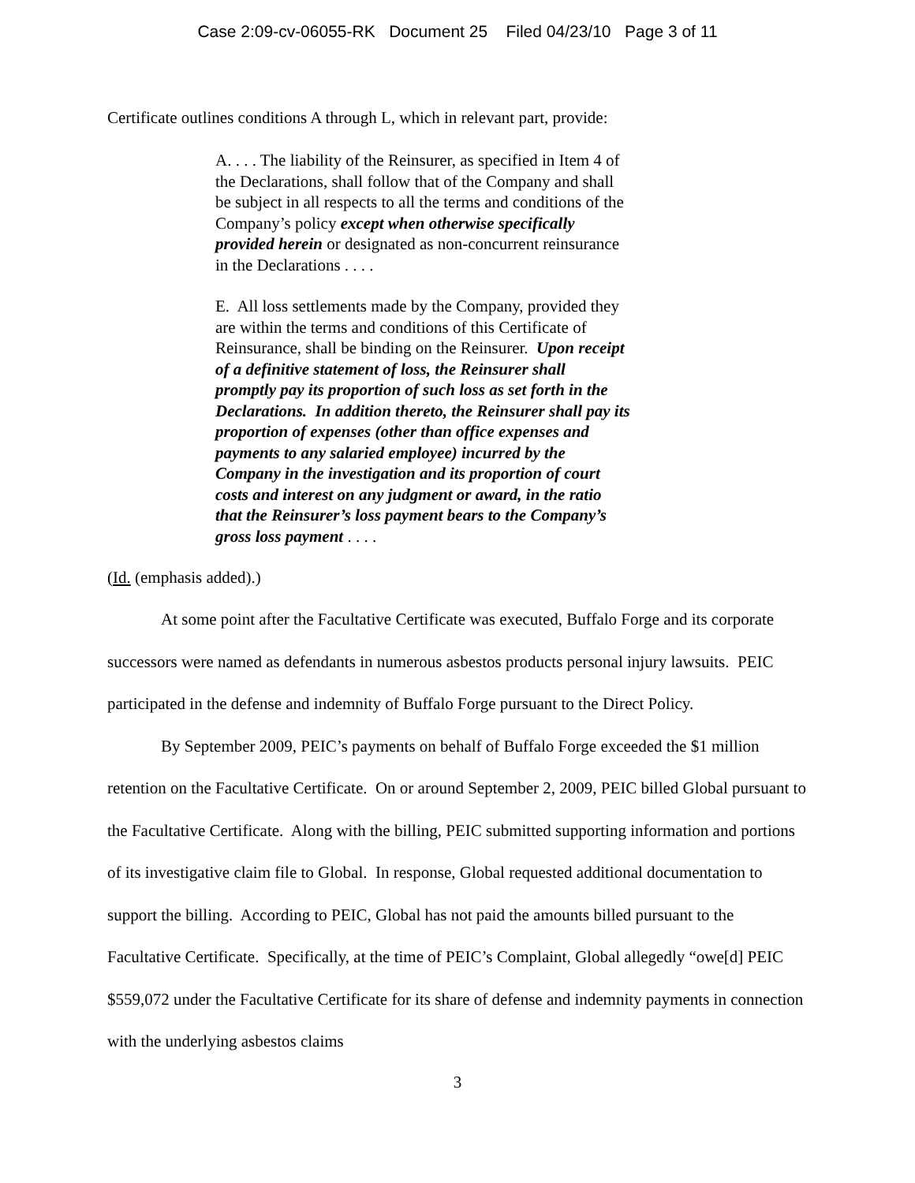Case 2:09-cv-06055-RK Document 25 Filed 04/23/10 Page 3 of 11
Certificate outlines conditions A through L, which in relevant part, provide:
A. . . . The liability of the Reinsurer, as specified in Item 4 of the Declarations, shall follow that of the Company and shall be subject in all respects to all the terms and conditions of the Company’s policy except when otherwise specifically provided herein or designated as non-concurrent reinsurance in the Declarations . . . .
E. All loss settlements made by the Company, provided they are within the terms and conditions of this Certificate of Reinsurance, shall be binding on the Reinsurer. Upon receipt of a definitive statement of loss, the Reinsurer shall promptly pay its proportion of such loss as set forth in the Declarations. In addition thereto, the Reinsurer shall pay its proportion of expenses (other than office expenses and payments to any salaried employee) incurred by the Company in the investigation and its proportion of court costs and interest on any judgment or award, in the ratio that the Reinsurer’s loss payment bears to the Company’s gross loss payment . . . .
(Id. (emphasis added).)
At some point after the Facultative Certificate was executed, Buffalo Forge and its corporate successors were named as defendants in numerous asbestos products personal injury lawsuits. PEIC participated in the defense and indemnity of Buffalo Forge pursuant to the Direct Policy.
By September 2009, PEIC’s payments on behalf of Buffalo Forge exceeded the $1 million retention on the Facultative Certificate. On or around September 2, 2009, PEIC billed Global pursuant to the Facultative Certificate. Along with the billing, PEIC submitted supporting information and portions of its investigative claim file to Global. In response, Global requested additional documentation to support the billing. According to PEIC, Global has not paid the amounts billed pursuant to the Facultative Certificate. Specifically, at the time of PEIC’s Complaint, Global allegedly “owe[d] PEIC $559,072 under the Facultative Certificate for its share of defense and indemnity payments in connection with the underlying asbestos claims
3